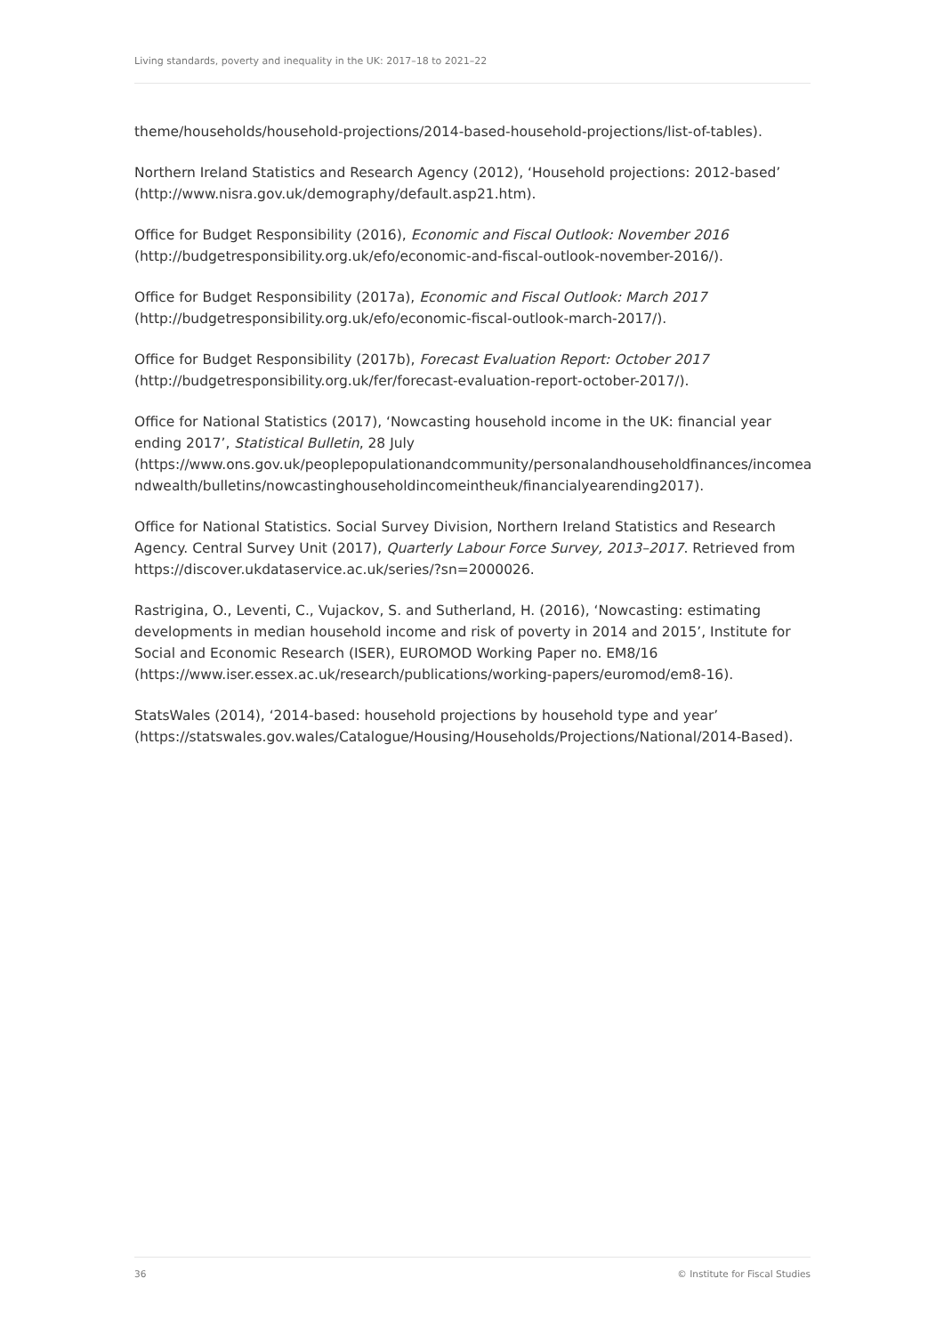Living standards, poverty and inequality in the UK: 2017–18 to 2021–22
theme/households/household-projections/2014-based-household-projections/list-of-tables).
Northern Ireland Statistics and Research Agency (2012), ‘Household projections: 2012-based’ (http://www.nisra.gov.uk/demography/default.asp21.htm).
Office for Budget Responsibility (2016), Economic and Fiscal Outlook: November 2016 (http://budgetresponsibility.org.uk/efo/economic-and-fiscal-outlook-november-2016/).
Office for Budget Responsibility (2017a), Economic and Fiscal Outlook: March 2017 (http://budgetresponsibility.org.uk/efo/economic-fiscal-outlook-march-2017/).
Office for Budget Responsibility (2017b), Forecast Evaluation Report: October 2017 (http://budgetresponsibility.org.uk/fer/forecast-evaluation-report-october-2017/).
Office for National Statistics (2017), ‘Nowcasting household income in the UK: financial year ending 2017’, Statistical Bulletin, 28 July (https://www.ons.gov.uk/peoplepopulationandcommunity/personalandhouseholdfinances/incomeandwealth/bulletins/nowcastinghouseholdincomeintheuk/financialyearending2017).
Office for National Statistics. Social Survey Division, Northern Ireland Statistics and Research Agency. Central Survey Unit (2017), Quarterly Labour Force Survey, 2013–2017. Retrieved from https://discover.ukdataservice.ac.uk/series/?sn=2000026.
Rastrigina, O., Leventi, C., Vujackov, S. and Sutherland, H. (2016), ‘Nowcasting: estimating developments in median household income and risk of poverty in 2014 and 2015’, Institute for Social and Economic Research (ISER), EUROMOD Working Paper no. EM8/16 (https://www.iser.essex.ac.uk/research/publications/working-papers/euromod/em8-16).
StatsWales (2014), ‘2014-based: household projections by household type and year’ (https://statswales.gov.wales/Catalogue/Housing/Households/Projections/National/2014-Based).
36 © Institute for Fiscal Studies